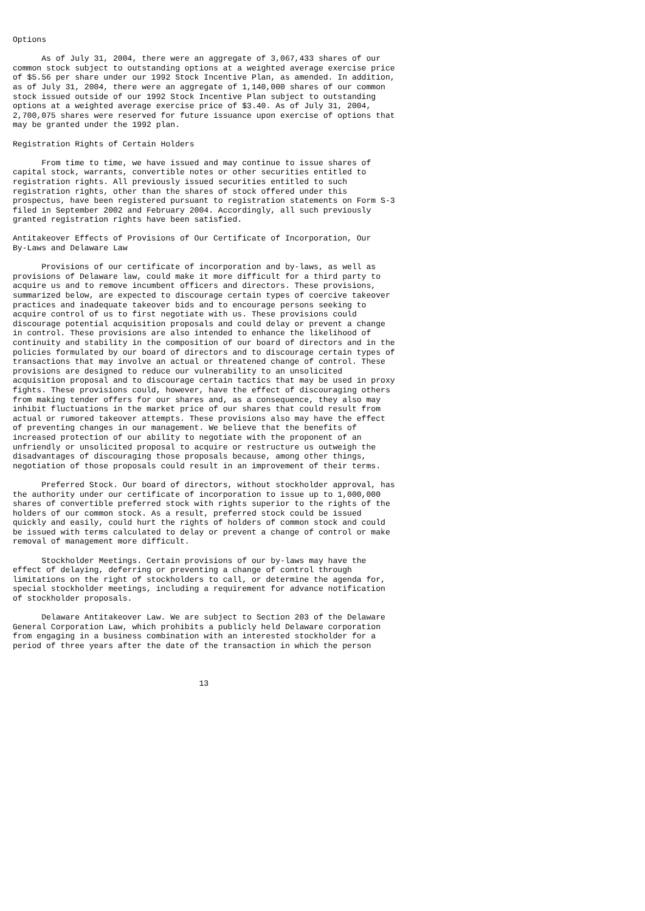Options

      As of July 31, 2004, there were an aggregate of 3,067,433 shares of our
common stock subject to outstanding options at a weighted average exercise price
of $5.56 per share under our 1992 Stock Incentive Plan, as amended. In addition,
as of July 31, 2004, there were an aggregate of 1,140,000 shares of our common
stock issued outside of our 1992 Stock Incentive Plan subject to outstanding
options at a weighted average exercise price of $3.40. As of July 31, 2004,
2,700,075 shares were reserved for future issuance upon exercise of options that
may be granted under the 1992 plan.

Registration Rights of Certain Holders

      From time to time, we have issued and may continue to issue shares of
capital stock, warrants, convertible notes or other securities entitled to
registration rights. All previously issued securities entitled to such
registration rights, other than the shares of stock offered under this
prospectus, have been registered pursuant to registration statements on Form S-3
filed in September 2002 and February 2004. Accordingly, all such previously
granted registration rights have been satisfied.

Antitakeover Effects of Provisions of Our Certificate of Incorporation, Our
By-Laws and Delaware Law

      Provisions of our certificate of incorporation and by-laws, as well as
provisions of Delaware law, could make it more difficult for a third party to
acquire us and to remove incumbent officers and directors. These provisions,
summarized below, are expected to discourage certain types of coercive takeover
practices and inadequate takeover bids and to encourage persons seeking to
acquire control of us to first negotiate with us. These provisions could
discourage potential acquisition proposals and could delay or prevent a change
in control. These provisions are also intended to enhance the likelihood of
continuity and stability in the composition of our board of directors and in the
policies formulated by our board of directors and to discourage certain types of
transactions that may involve an actual or threatened change of control. These
provisions are designed to reduce our vulnerability to an unsolicited
acquisition proposal and to discourage certain tactics that may be used in proxy
fights. These provisions could, however, have the effect of discouraging others
from making tender offers for our shares and, as a consequence, they also may
inhibit fluctuations in the market price of our shares that could result from
actual or rumored takeover attempts. These provisions also may have the effect
of preventing changes in our management. We believe that the benefits of
increased protection of our ability to negotiate with the proponent of an
unfriendly or unsolicited proposal to acquire or restructure us outweigh the
disadvantages of discouraging those proposals because, among other things,
negotiation of those proposals could result in an improvement of their terms.

      Preferred Stock. Our board of directors, without stockholder approval, has
the authority under our certificate of incorporation to issue up to 1,000,000
shares of convertible preferred stock with rights superior to the rights of the
holders of our common stock. As a result, preferred stock could be issued
quickly and easily, could hurt the rights of holders of common stock and could
be issued with terms calculated to delay or prevent a change of control or make
removal of management more difficult.

      Stockholder Meetings. Certain provisions of our by-laws may have the
effect of delaying, deferring or preventing a change of control through
limitations on the right of stockholders to call, or determine the agenda for,
special stockholder meetings, including a requirement for advance notification
of stockholder proposals.

      Delaware Antitakeover Law. We are subject to Section 203 of the Delaware
General Corporation Law, which prohibits a publicly held Delaware corporation
from engaging in a business combination with an interested stockholder for a
period of three years after the date of the transaction in which the person



                                       13